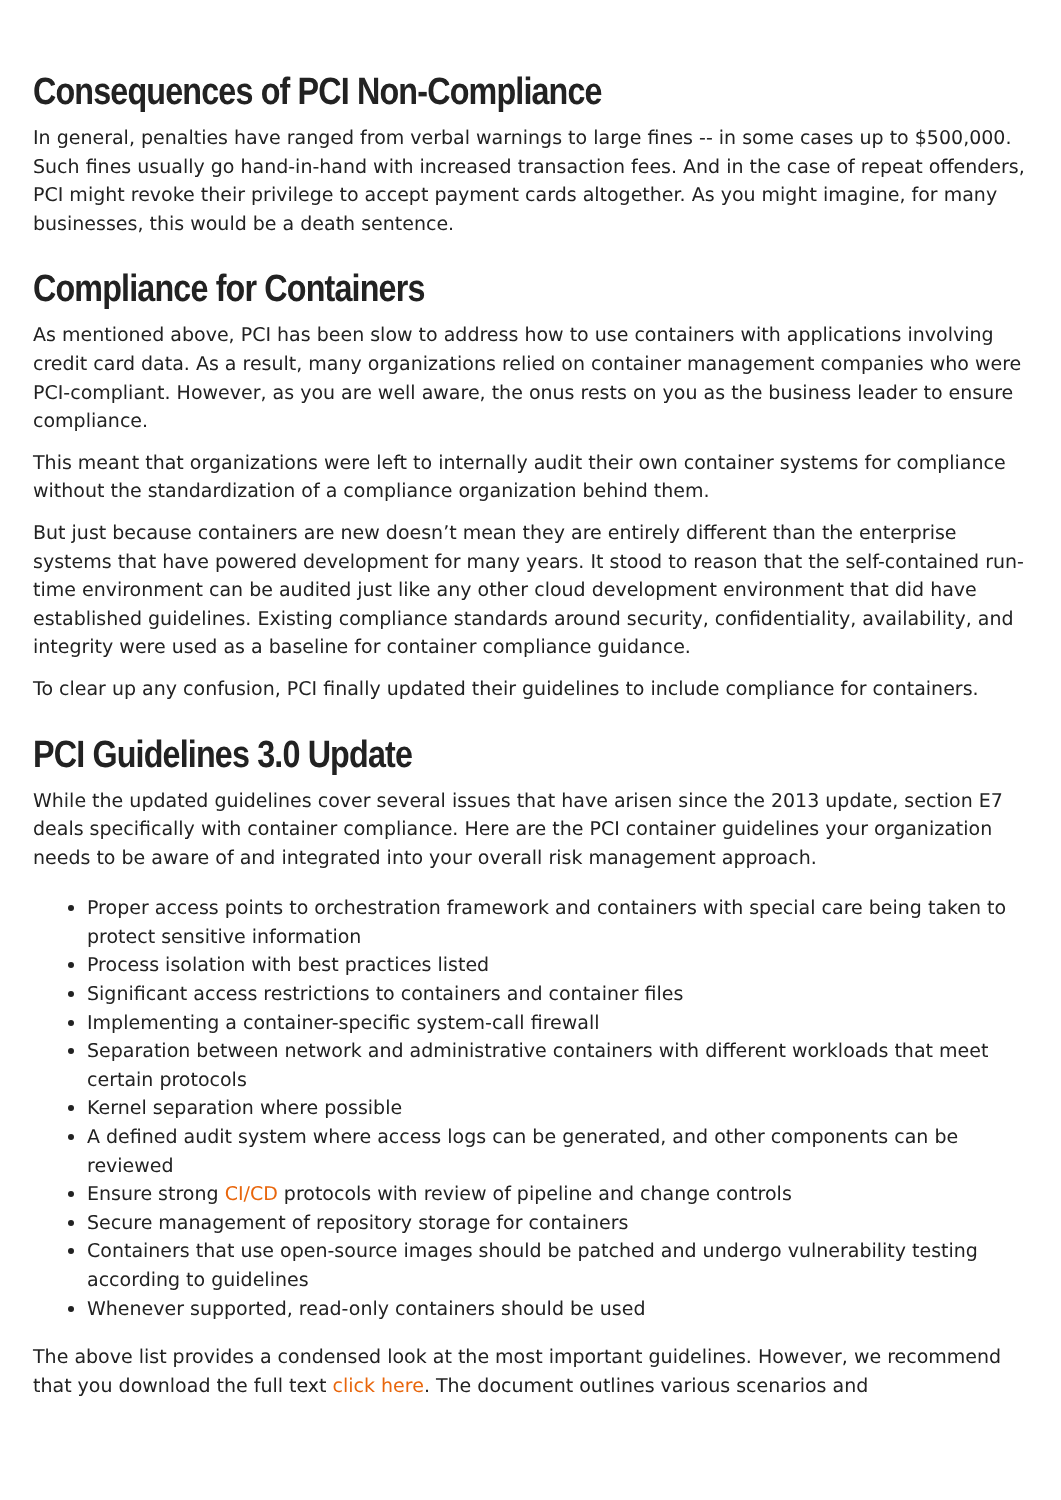Consequences of PCI Non-Compliance
In general, penalties have ranged from verbal warnings to large fines -- in some cases up to $500,000. Such fines usually go hand-in-hand with increased transaction fees. And in the case of repeat offenders, PCI might revoke their privilege to accept payment cards altogether. As you might imagine, for many businesses, this would be a death sentence.
Compliance for Containers
As mentioned above, PCI has been slow to address how to use containers with applications involving credit card data. As a result, many organizations relied on container management companies who were PCI-compliant. However, as you are well aware, the onus rests on you as the business leader to ensure compliance.
This meant that organizations were left to internally audit their own container systems for compliance without the standardization of a compliance organization behind them.
But just because containers are new doesn’t mean they are entirely different than the enterprise systems that have powered development for many years. It stood to reason that the self-contained run-time environment can be audited just like any other cloud development environment that did have established guidelines. Existing compliance standards around security, confidentiality, availability, and integrity were used as a baseline for container compliance guidance.
To clear up any confusion, PCI finally updated their guidelines to include compliance for containers.
PCI Guidelines 3.0 Update
While the updated guidelines cover several issues that have arisen since the 2013 update, section E7 deals specifically with container compliance. Here are the PCI container guidelines your organization needs to be aware of and integrated into your overall risk management approach.
Proper access points to orchestration framework and containers with special care being taken to protect sensitive information
Process isolation with best practices listed
Significant access restrictions to containers and container files
Implementing a container-specific system-call firewall
Separation between network and administrative containers with different workloads that meet certain protocols
Kernel separation where possible
A defined audit system where access logs can be generated, and other components can be reviewed
Ensure strong CI/CD protocols with review of pipeline and change controls
Secure management of repository storage for containers
Containers that use open-source images should be patched and undergo vulnerability testing according to guidelines
Whenever supported, read-only containers should be used
The above list provides a condensed look at the most important guidelines. However, we recommend that you download the full text click here. The document outlines various scenarios and